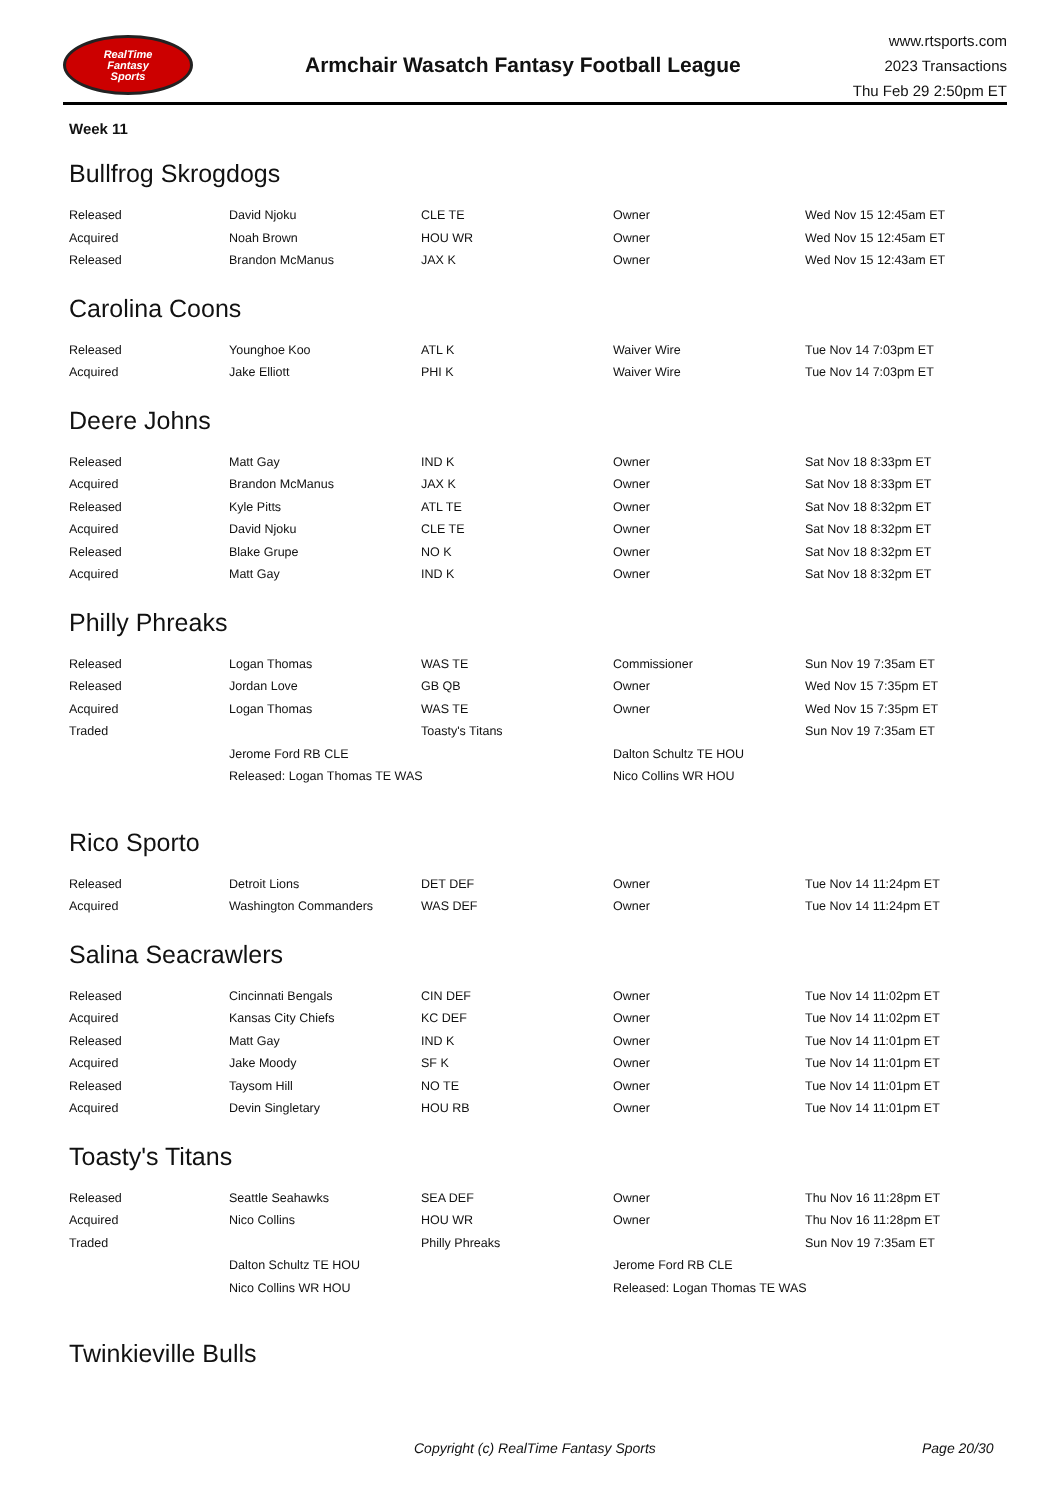RealTime
Fantasy
Sports
Armchair Wasatch Fantasy Football League
www.rtsports.com
2023 Transactions
Thu Feb 29 2:50pm ET
Week 11
Bullfrog Skrogdogs
| Released | David Njoku | CLE TE | Owner | Wed Nov 15 12:45am ET |
| Acquired | Noah Brown | HOU WR | Owner | Wed Nov 15 12:45am ET |
| Released | Brandon McManus | JAX K | Owner | Wed Nov 15 12:43am ET |
Carolina Coons
| Released | Younghoe Koo | ATL K | Waiver Wire | Tue Nov 14 7:03pm ET |
| Acquired | Jake Elliott | PHI K | Waiver Wire | Tue Nov 14 7:03pm ET |
Deere Johns
| Released | Matt Gay | IND K | Owner | Sat Nov 18 8:33pm ET |
| Acquired | Brandon McManus | JAX K | Owner | Sat Nov 18 8:33pm ET |
| Released | Kyle Pitts | ATL TE | Owner | Sat Nov 18 8:32pm ET |
| Acquired | David Njoku | CLE TE | Owner | Sat Nov 18 8:32pm ET |
| Released | Blake Grupe | NO K | Owner | Sat Nov 18 8:32pm ET |
| Acquired | Matt Gay | IND K | Owner | Sat Nov 18 8:32pm ET |
Philly Phreaks
| Released | Logan Thomas | WAS TE | Commissioner | Sun Nov 19 7:35am ET |
| Released | Jordan Love | GB QB | Owner | Wed Nov 15 7:35pm ET |
| Acquired | Logan Thomas | WAS TE | Owner | Wed Nov 15 7:35pm ET |
| Traded | | Toasty's Titans | | Sun Nov 19 7:35am ET |
| | Jerome Ford RB CLE | | Dalton Schultz TE HOU | |
| | Released: Logan Thomas TE WAS | | Nico Collins WR HOU | |
Rico Sporto
| Released | Detroit Lions | DET DEF | Owner | Tue Nov 14 11:24pm ET |
| Acquired | Washington Commanders | WAS DEF | Owner | Tue Nov 14 11:24pm ET |
Salina Seacrawlers
| Released | Cincinnati Bengals | CIN DEF | Owner | Tue Nov 14 11:02pm ET |
| Acquired | Kansas City Chiefs | KC DEF | Owner | Tue Nov 14 11:02pm ET |
| Released | Matt Gay | IND K | Owner | Tue Nov 14 11:01pm ET |
| Acquired | Jake Moody | SF K | Owner | Tue Nov 14 11:01pm ET |
| Released | Taysom Hill | NO TE | Owner | Tue Nov 14 11:01pm ET |
| Acquired | Devin Singletary | HOU RB | Owner | Tue Nov 14 11:01pm ET |
Toasty's Titans
| Released | Seattle Seahawks | SEA DEF | Owner | Thu Nov 16 11:28pm ET |
| Acquired | Nico Collins | HOU WR | Owner | Thu Nov 16 11:28pm ET |
| Traded | | Philly Phreaks | | Sun Nov 19 7:35am ET |
| | Dalton Schultz TE HOU | | Jerome Ford RB CLE | |
| | Nico Collins WR HOU | | Released: Logan Thomas TE WAS | |
Twinkieville Bulls
Copyright (c) RealTime Fantasy Sports Page 20/30